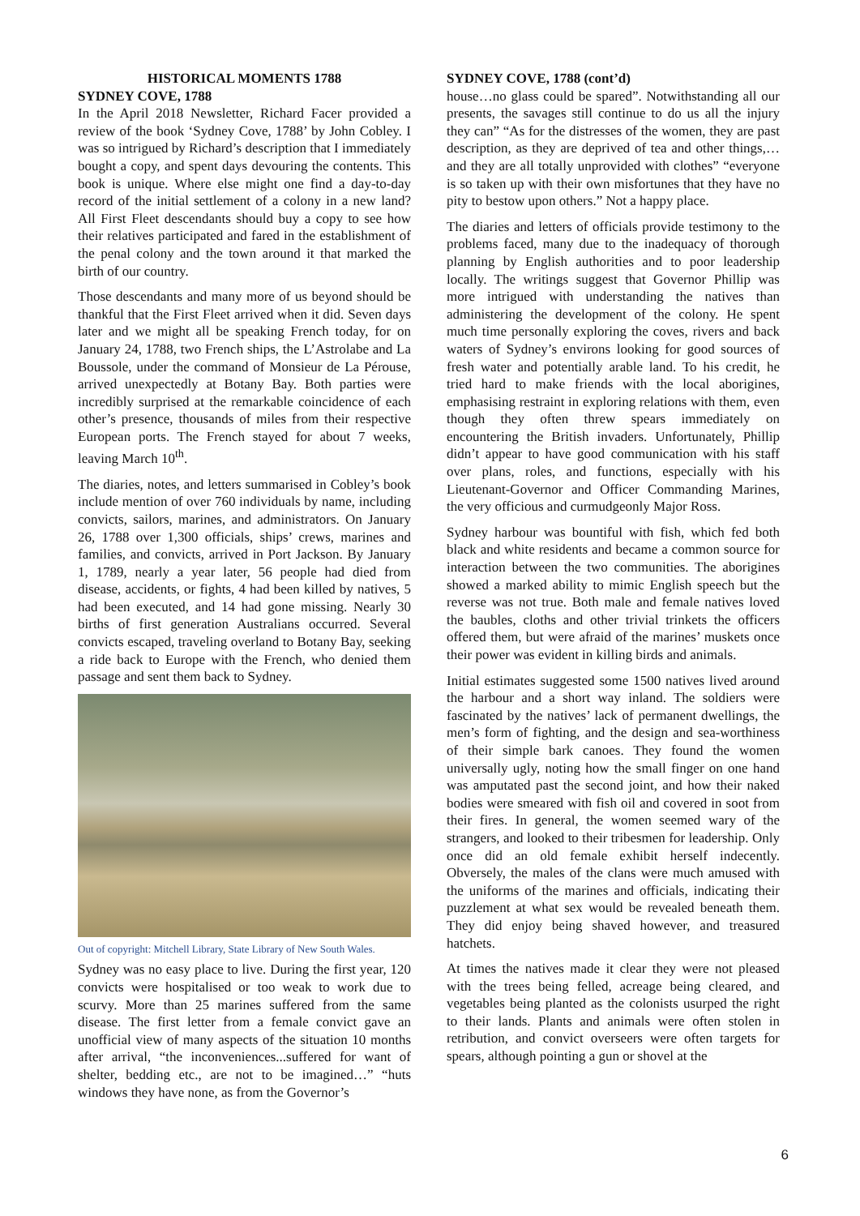HISTORICAL MOMENTS 1788
SYDNEY COVE, 1788
In the April 2018 Newsletter, Richard Facer provided a review of the book ‘Sydney Cove, 1788’ by John Cobley. I was so intrigued by Richard’s description that I immediately bought a copy, and spent days devouring the contents. This book is unique. Where else might one find a day-to-day record of the initial settlement of a colony in a new land? All First Fleet descendants should buy a copy to see how their relatives participated and fared in the establishment of the penal colony and the town around it that marked the birth of our country.
Those descendants and many more of us beyond should be thankful that the First Fleet arrived when it did. Seven days later and we might all be speaking French today, for on January 24, 1788, two French ships, the L’Astrolabe and La Boussole, under the command of Monsieur de La Pérouse, arrived unexpectedly at Botany Bay. Both parties were incredibly surprised at the remarkable coincidence of each other’s presence, thousands of miles from their respective European ports. The French stayed for about 7 weeks, leaving March 10<sup>th</sup>.
The diaries, notes, and letters summarised in Cobley’s book include mention of over 760 individuals by name, including convicts, sailors, marines, and administrators. On January 26, 1788 over 1,300 officials, ships’ crews, marines and families, and convicts, arrived in Port Jackson. By January 1, 1789, nearly a year later, 56 people had died from disease, accidents, or fights, 4 had been killed by natives, 5 had been executed, and 14 had gone missing. Nearly 30 births of first generation Australians occurred. Several convicts escaped, traveling overland to Botany Bay, seeking a ride back to Europe with the French, who denied them passage and sent them back to Sydney.
Out of copyright: Mitchell Library, State Library of New South Wales.
Sydney was no easy place to live. During the first year, 120 convicts were hospitalised or too weak to work due to scurvy. More than 25 marines suffered from the same disease. The first letter from a female convict gave an unofficial view of many aspects of the situation 10 months after arrival, “the inconveniences...suffered for want of shelter, bedding etc., are not to be imagined…” “huts windows they have none, as from the Governor’s
SYDNEY COVE, 1788 (cont’d)
house…no glass could be spared”. Notwithstanding all our presents, the savages still continue to do us all the injury they can” “As for the distresses of the women, they are past description, as they are deprived of tea and other things,…and they are all totally unprovided with clothes” “everyone is so taken up with their own misfortunes that they have no pity to bestow upon others.” Not a happy place.
The diaries and letters of officials provide testimony to the problems faced, many due to the inadequacy of thorough planning by English authorities and to poor leadership locally. The writings suggest that Governor Phillip was more intrigued with understanding the natives than administering the development of the colony. He spent much time personally exploring the coves, rivers and back waters of Sydney’s environs looking for good sources of fresh water and potentially arable land. To his credit, he tried hard to make friends with the local aborigines, emphasising restraint in exploring relations with them, even though they often threw spears immediately on encountering the British invaders. Unfortunately, Phillip didn’t appear to have good communication with his staff over plans, roles, and functions, especially with his Lieutenant-Governor and Officer Commanding Marines, the very officious and curmudgeonly Major Ross.
Sydney harbour was bountiful with fish, which fed both black and white residents and became a common source for interaction between the two communities. The aborigines showed a marked ability to mimic English speech but the reverse was not true. Both male and female natives loved the baubles, cloths and other trivial trinkets the officers offered them, but were afraid of the marines’ muskets once their power was evident in killing birds and animals.
Initial estimates suggested some 1500 natives lived around the harbour and a short way inland. The soldiers were fascinated by the natives’ lack of permanent dwellings, the men’s form of fighting, and the design and sea-worthiness of their simple bark canoes. They found the women universally ugly, noting how the small finger on one hand was amputated past the second joint, and how their naked bodies were smeared with fish oil and covered in soot from their fires. In general, the women seemed wary of the strangers, and looked to their tribesmen for leadership. Only once did an old female exhibit herself indecently. Obversely, the males of the clans were much amused with the uniforms of the marines and officials, indicating their puzzlement at what sex would be revealed beneath them. They did enjoy being shaved however, and treasured hatchets.
At times the natives made it clear they were not pleased with the trees being felled, acreage being cleared, and vegetables being planted as the colonists usurped the right to their lands. Plants and animals were often stolen in retribution, and convict overseers were often targets for spears, although pointing a gun or shovel at the
6